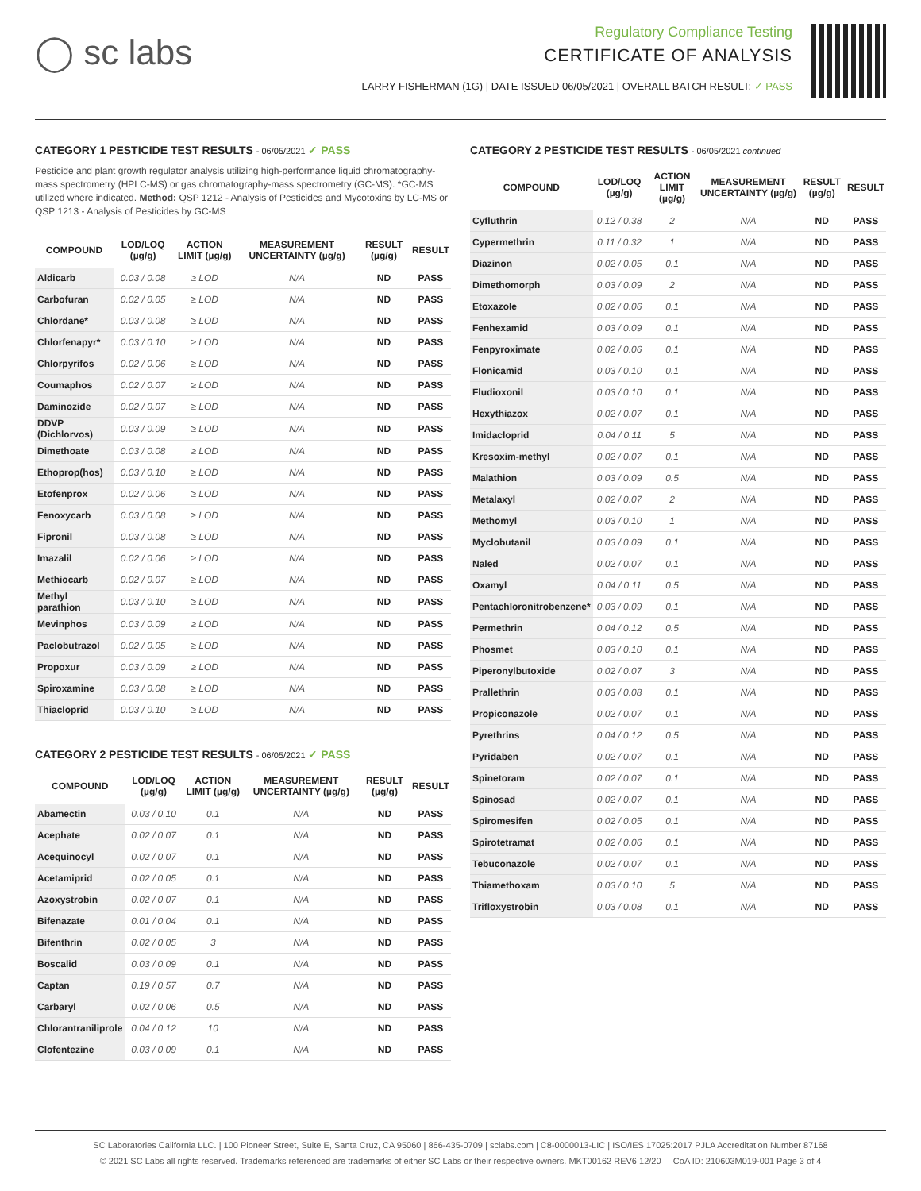◯ sc labs
Regulatory Compliance Testing
CERTIFICATE OF ANALYSIS
LARRY FISHERMAN (1G) | DATE ISSUED 06/05/2021 | OVERALL BATCH RESULT: ✓ PASS
CATEGORY 1 PESTICIDE TEST RESULTS - 06/05/2021 ✓ PASS
Pesticide and plant growth regulator analysis utilizing high-performance liquid chromatography-mass spectrometry (HPLC-MS) or gas chromatography-mass spectrometry (GC-MS). *GC-MS utilized where indicated. Method: QSP 1212 - Analysis of Pesticides and Mycotoxins by LC-MS or QSP 1213 - Analysis of Pesticides by GC-MS
| COMPOUND | LOD/LOQ (µg/g) | ACTION LIMIT (µg/g) | MEASUREMENT UNCERTAINTY (µg/g) | RESULT (µg/g) | RESULT |
| --- | --- | --- | --- | --- | --- |
| Aldicarb | 0.03 / 0.08 | ≥ LOD | N/A | ND | PASS |
| Carbofuran | 0.02 / 0.05 | ≥ LOD | N/A | ND | PASS |
| Chlordane* | 0.03 / 0.08 | ≥ LOD | N/A | ND | PASS |
| Chlorfenapyr* | 0.03 / 0.10 | ≥ LOD | N/A | ND | PASS |
| Chlorpyrifos | 0.02 / 0.06 | ≥ LOD | N/A | ND | PASS |
| Coumaphos | 0.02 / 0.07 | ≥ LOD | N/A | ND | PASS |
| Daminozide | 0.02 / 0.07 | ≥ LOD | N/A | ND | PASS |
| DDVP (Dichlorvos) | 0.03 / 0.09 | ≥ LOD | N/A | ND | PASS |
| Dimethoate | 0.03 / 0.08 | ≥ LOD | N/A | ND | PASS |
| Ethoprop(hos) | 0.03 / 0.10 | ≥ LOD | N/A | ND | PASS |
| Etofenprox | 0.02 / 0.06 | ≥ LOD | N/A | ND | PASS |
| Fenoxycarb | 0.03 / 0.08 | ≥ LOD | N/A | ND | PASS |
| Fipronil | 0.03 / 0.08 | ≥ LOD | N/A | ND | PASS |
| Imazalil | 0.02 / 0.06 | ≥ LOD | N/A | ND | PASS |
| Methiocarb | 0.02 / 0.07 | ≥ LOD | N/A | ND | PASS |
| Methyl parathion | 0.03 / 0.10 | ≥ LOD | N/A | ND | PASS |
| Mevinphos | 0.03 / 0.09 | ≥ LOD | N/A | ND | PASS |
| Paclobutrazol | 0.02 / 0.05 | ≥ LOD | N/A | ND | PASS |
| Propoxur | 0.03 / 0.09 | ≥ LOD | N/A | ND | PASS |
| Spiroxamine | 0.03 / 0.08 | ≥ LOD | N/A | ND | PASS |
| Thiacloprid | 0.03 / 0.10 | ≥ LOD | N/A | ND | PASS |
CATEGORY 2 PESTICIDE TEST RESULTS - 06/05/2021 ✓ PASS
| COMPOUND | LOD/LOQ (µg/g) | ACTION LIMIT (µg/g) | MEASUREMENT UNCERTAINTY (µg/g) | RESULT (µg/g) | RESULT |
| --- | --- | --- | --- | --- | --- |
| Abamectin | 0.03 / 0.10 | 0.1 | N/A | ND | PASS |
| Acephate | 0.02 / 0.07 | 0.1 | N/A | ND | PASS |
| Acequinocyl | 0.02 / 0.07 | 0.1 | N/A | ND | PASS |
| Acetamiprid | 0.02 / 0.05 | 0.1 | N/A | ND | PASS |
| Azoxystrobin | 0.02 / 0.07 | 0.1 | N/A | ND | PASS |
| Bifenazate | 0.01 / 0.04 | 0.1 | N/A | ND | PASS |
| Bifenthrin | 0.02 / 0.05 | 3 | N/A | ND | PASS |
| Boscalid | 0.03 / 0.09 | 0.1 | N/A | ND | PASS |
| Captan | 0.19 / 0.57 | 0.7 | N/A | ND | PASS |
| Carbaryl | 0.02 / 0.06 | 0.5 | N/A | ND | PASS |
| Chlorantraniliprole | 0.04 / 0.12 | 10 | N/A | ND | PASS |
| Clofentezine | 0.03 / 0.09 | 0.1 | N/A | ND | PASS |
CATEGORY 2 PESTICIDE TEST RESULTS - 06/05/2021 continued
| COMPOUND | LOD/LOQ (µg/g) | ACTION LIMIT (µg/g) | MEASUREMENT UNCERTAINTY (µg/g) | RESULT (µg/g) | RESULT |
| --- | --- | --- | --- | --- | --- |
| Cyfluthrin | 0.12 / 0.38 | 2 | N/A | ND | PASS |
| Cypermethrin | 0.11 / 0.32 | 1 | N/A | ND | PASS |
| Diazinon | 0.02 / 0.05 | 0.1 | N/A | ND | PASS |
| Dimethomorph | 0.03 / 0.09 | 2 | N/A | ND | PASS |
| Etoxazole | 0.02 / 0.06 | 0.1 | N/A | ND | PASS |
| Fenhexamid | 0.03 / 0.09 | 0.1 | N/A | ND | PASS |
| Fenpyroximate | 0.02 / 0.06 | 0.1 | N/A | ND | PASS |
| Flonicamid | 0.03 / 0.10 | 0.1 | N/A | ND | PASS |
| Fludioxonil | 0.03 / 0.10 | 0.1 | N/A | ND | PASS |
| Hexythiazox | 0.02 / 0.07 | 0.1 | N/A | ND | PASS |
| Imidacloprid | 0.04 / 0.11 | 5 | N/A | ND | PASS |
| Kresoxim-methyl | 0.02 / 0.07 | 0.1 | N/A | ND | PASS |
| Malathion | 0.03 / 0.09 | 0.5 | N/A | ND | PASS |
| Metalaxyl | 0.02 / 0.07 | 2 | N/A | ND | PASS |
| Methomyl | 0.03 / 0.10 | 1 | N/A | ND | PASS |
| Myclobutanil | 0.03 / 0.09 | 0.1 | N/A | ND | PASS |
| Naled | 0.02 / 0.07 | 0.1 | N/A | ND | PASS |
| Oxamyl | 0.04 / 0.11 | 0.5 | N/A | ND | PASS |
| Pentachloronitrobenzene* | 0.03 / 0.09 | 0.1 | N/A | ND | PASS |
| Permethrin | 0.04 / 0.12 | 0.5 | N/A | ND | PASS |
| Phosmet | 0.03 / 0.10 | 0.1 | N/A | ND | PASS |
| Piperonylbutoxide | 0.02 / 0.07 | 3 | N/A | ND | PASS |
| Prallethrin | 0.03 / 0.08 | 0.1 | N/A | ND | PASS |
| Propiconazole | 0.02 / 0.07 | 0.1 | N/A | ND | PASS |
| Pyrethrins | 0.04 / 0.12 | 0.5 | N/A | ND | PASS |
| Pyridaben | 0.02 / 0.07 | 0.1 | N/A | ND | PASS |
| Spinetoram | 0.02 / 0.07 | 0.1 | N/A | ND | PASS |
| Spinosad | 0.02 / 0.07 | 0.1 | N/A | ND | PASS |
| Spiromesifen | 0.02 / 0.05 | 0.1 | N/A | ND | PASS |
| Spirotetramat | 0.02 / 0.06 | 0.1 | N/A | ND | PASS |
| Tebuconazole | 0.02 / 0.07 | 0.1 | N/A | ND | PASS |
| Thiamethoxam | 0.03 / 0.10 | 5 | N/A | ND | PASS |
| Trifloxystrobin | 0.03 / 0.08 | 0.1 | N/A | ND | PASS |
SC Laboratories California LLC. | 100 Pioneer Street, Suite E, Santa Cruz, CA 95060 | 866-435-0709 | sclabs.com | C8-0000013-LIC | ISO/IES 17025:2017 PJLA Accreditation Number 87168
© 2021 SC Labs all rights reserved. Trademarks referenced are trademarks of either SC Labs or their respective owners. MKT00162 REV6 12/20 CoA ID: 210603M019-001 Page 3 of 4